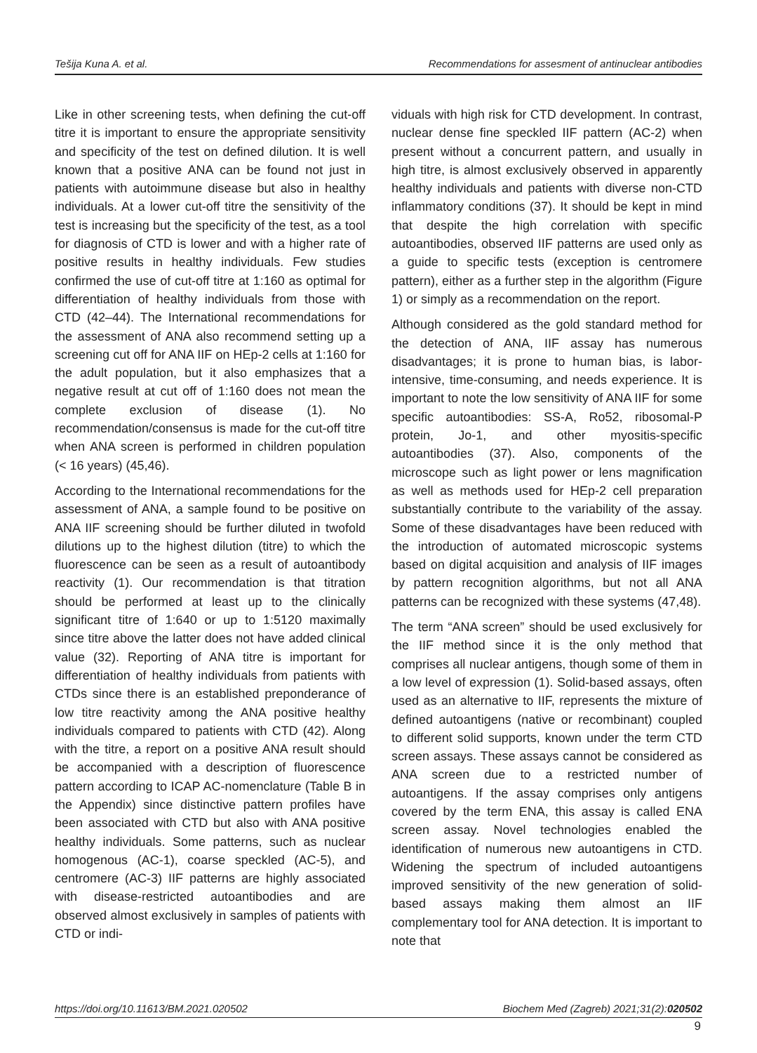Tešija Kuna A. et al. Recommendations for assesment of antinuclear antibodies
Like in other screening tests, when defining the cut-off titre it is important to ensure the appropriate sensitivity and specificity of the test on defined dilution. It is well known that a positive ANA can be found not just in patients with autoimmune disease but also in healthy individuals. At a lower cut-off titre the sensitivity of the test is increasing but the specificity of the test, as a tool for diagnosis of CTD is lower and with a higher rate of positive results in healthy individuals. Few studies confirmed the use of cut-off titre at 1:160 as optimal for differentiation of healthy individuals from those with CTD (42–44). The International recommendations for the assessment of ANA also recommend setting up a screening cut off for ANA IIF on HEp-2 cells at 1:160 for the adult population, but it also emphasizes that a negative result at cut off of 1:160 does not mean the complete exclusion of disease (1). No recommendation/consensus is made for the cut-off titre when ANA screen is performed in children population (< 16 years) (45,46).
According to the International recommendations for the assessment of ANA, a sample found to be positive on ANA IIF screening should be further diluted in twofold dilutions up to the highest dilution (titre) to which the fluorescence can be seen as a result of autoantibody reactivity (1). Our recommendation is that titration should be performed at least up to the clinically significant titre of 1:640 or up to 1:5120 maximally since titre above the latter does not have added clinical value (32). Reporting of ANA titre is important for differentiation of healthy individuals from patients with CTDs since there is an established preponderance of low titre reactivity among the ANA positive healthy individuals compared to patients with CTD (42). Along with the titre, a report on a positive ANA result should be accompanied with a description of fluorescence pattern according to ICAP AC-nomenclature (Table B in the Appendix) since distinctive pattern profiles have been associated with CTD but also with ANA positive healthy individuals. Some patterns, such as nuclear homogenous (AC-1), coarse speckled (AC-5), and centromere (AC-3) IIF patterns are highly associated with disease-restricted autoantibodies and are observed almost exclusively in samples of patients with CTD or indi-
viduals with high risk for CTD development. In contrast, nuclear dense fine speckled IIF pattern (AC-2) when present without a concurrent pattern, and usually in high titre, is almost exclusively observed in apparently healthy individuals and patients with diverse non-CTD inflammatory conditions (37). It should be kept in mind that despite the high correlation with specific autoantibodies, observed IIF patterns are used only as a guide to specific tests (exception is centromere pattern), either as a further step in the algorithm (Figure 1) or simply as a recommendation on the report.
Although considered as the gold standard method for the detection of ANA, IIF assay has numerous disadvantages; it is prone to human bias, is labor-intensive, time-consuming, and needs experience. It is important to note the low sensitivity of ANA IIF for some specific autoantibodies: SS-A, Ro52, ribosomal-P protein, Jo-1, and other myositis-specific autoantibodies (37). Also, components of the microscope such as light power or lens magnification as well as methods used for HEp-2 cell preparation substantially contribute to the variability of the assay. Some of these disadvantages have been reduced with the introduction of automated microscopic systems based on digital acquisition and analysis of IIF images by pattern recognition algorithms, but not all ANA patterns can be recognized with these systems (47,48).
The term “ANA screen” should be used exclusively for the IIF method since it is the only method that comprises all nuclear antigens, though some of them in a low level of expression (1). Solid-based assays, often used as an alternative to IIF, represents the mixture of defined autoantigens (native or recombinant) coupled to different solid supports, known under the term CTD screen assays. These assays cannot be considered as ANA screen due to a restricted number of autoantigens. If the assay comprises only antigens covered by the term ENA, this assay is called ENA screen assay. Novel technologies enabled the identification of numerous new autoantigens in CTD. Widening the spectrum of included autoantigens improved sensitivity of the new generation of solid-based assays making them almost an IIF complementary tool for ANA detection. It is important to note that
https://doi.org/10.11613/BM.2021.020502 Biochem Med (Zagreb) 2021;31(2):020502
9